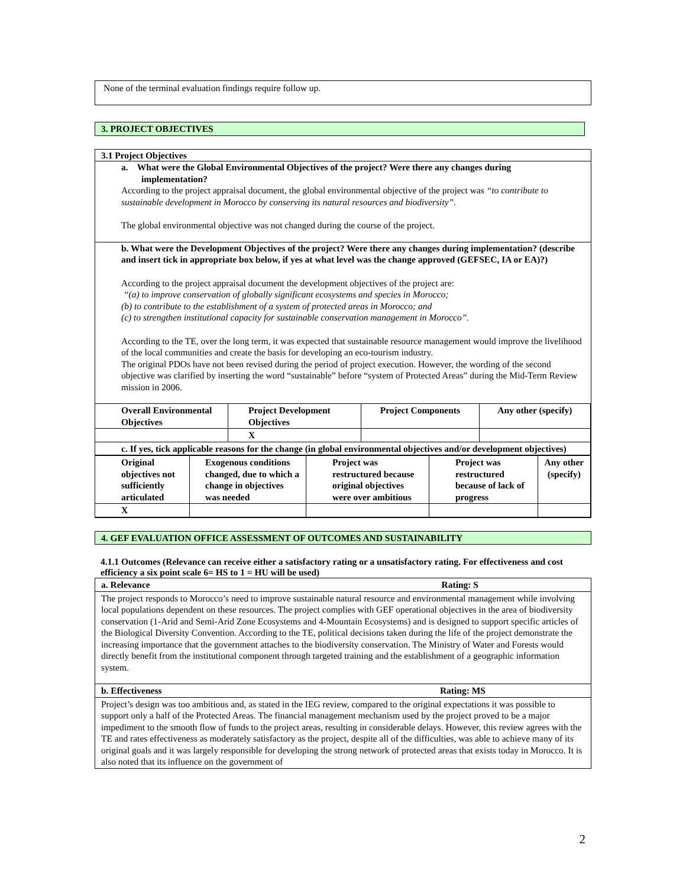None of the terminal evaluation findings require follow up.
3. PROJECT OBJECTIVES
3.1 Project Objectives
a. What were the Global Environmental Objectives of the project? Were there any changes during implementation?
According to the project appraisal document, the global environmental objective of the project was “to contribute to sustainable development in Morocco by conserving its natural resources and biodiversity”.
The global environmental objective was not changed during the course of the project.
b. What were the Development Objectives of the project? Were there any changes during implementation? (describe and insert tick in appropriate box below, if yes at what level was the change approved (GEFSEC, IA or EA)?)
According to the project appraisal document the development objectives of the project are:
“(a) to improve conservation of globally significant ecosystems and species in Morocco;
(b) to contribute to the establishment of a system of protected areas in Morocco; and
(c) to strengthen institutional capacity for sustainable conservation management in Morocco”.
According to the TE, over the long term, it was expected that sustainable resource management would improve the livelihood of the local communities and create the basis for developing an eco-tourism industry.
The original PDOs have not been revised during the period of project execution. However, the wording of the second objective was clarified by inserting the word “sustainable” before “system of Protected Areas” during the Mid-Term Review mission in 2006.
| Overall Environmental Objectives | Project Development Objectives | Project Components | Any other (specify) |
| | X | | |
| c. If yes, tick applicable reasons for the change (in global environmental objectives and/or development objectives) | | | |
| Original objectives not sufficiently articulated | Exogenous conditions changed, due to which a change in objectives was needed | Project was restructured because original objectives were over ambitious | Project was restructured because of lack of progress | Any other (specify) |
| X | | | | |
4. GEF EVALUATION OFFICE ASSESSMENT OF OUTCOMES AND SUSTAINABILITY
4.1.1 Outcomes (Relevance can receive either a satisfactory rating or a unsatisfactory rating. For effectiveness and cost efficiency a six point scale 6= HS to 1 = HU will be used)
| a. Relevance Rating: S |
| The project responds to Morocco’s need to improve sustainable natural resource and environmental management while involving local populations dependent on these resources. The project complies with GEF operational objectives in the area of biodiversity conservation (1-Arid and Semi-Arid Zone Ecosystems and 4-Mountain Ecosystems) and is designed to support specific articles of the Biological Diversity Convention. According to the TE, political decisions taken during the life of the project demonstrate the increasing importance that the government attaches to the biodiversity conservation. The Ministry of Water and Forests would directly benefit from the institutional component through targeted training and the establishment of a geographic information system. |
| b. Effectiveness Rating: MS |
| Project’s design was too ambitious and, as stated in the IEG review, compared to the original expectations it was possible to support only a half of the Protected Areas. The financial management mechanism used by the project proved to be a major impediment to the smooth flow of funds to the project areas, resulting in considerable delays. However, this review agrees with the TE and rates effectiveness as moderately satisfactory as the project, despite all of the difficulties, was able to achieve many of its original goals and it was largely responsible for developing the strong network of protected areas that exists today in Morocco. It is also noted that its influence on the government of |
2